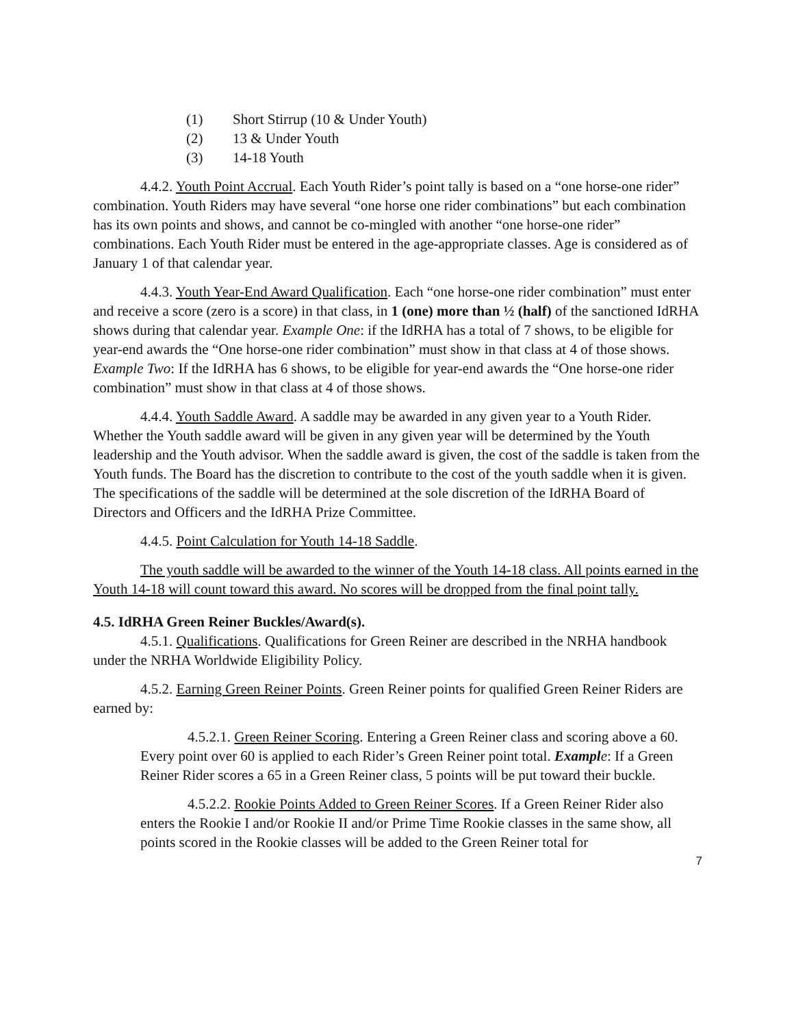(1) Short Stirrup (10 & Under Youth)
(2) 13 & Under Youth
(3) 14-18 Youth
4.4.2. Youth Point Accrual. Each Youth Rider’s point tally is based on a “one horse-one rider” combination. Youth Riders may have several “one horse one rider combinations” but each combination has its own points and shows, and cannot be co-mingled with another “one horse-one rider” combinations. Each Youth Rider must be entered in the age-appropriate classes. Age is considered as of January 1 of that calendar year.
4.4.3. Youth Year-End Award Qualification. Each “one horse-one rider combination” must enter and receive a score (zero is a score) in that class, in 1 (one) more than ½ (half) of the sanctioned IdRHA shows during that calendar year. Example One: if the IdRHA has a total of 7 shows, to be eligible for year-end awards the “One horse-one rider combination” must show in that class at 4 of those shows. Example Two: If the IdRHA has 6 shows, to be eligible for year-end awards the “One horse-one rider combination” must show in that class at 4 of those shows.
4.4.4. Youth Saddle Award. A saddle may be awarded in any given year to a Youth Rider. Whether the Youth saddle award will be given in any given year will be determined by the Youth leadership and the Youth advisor. When the saddle award is given, the cost of the saddle is taken from the Youth funds. The Board has the discretion to contribute to the cost of the youth saddle when it is given. The specifications of the saddle will be determined at the sole discretion of the IdRHA Board of Directors and Officers and the IdRHA Prize Committee.
4.4.5. Point Calculation for Youth 14-18 Saddle.
The youth saddle will be awarded to the winner of the Youth 14-18 class. All points earned in the Youth 14-18 will count toward this award. No scores will be dropped from the final point tally.
4.5. IdRHA Green Reiner Buckles/Award(s).
4.5.1. Qualifications. Qualifications for Green Reiner are described in the NRHA handbook under the NRHA Worldwide Eligibility Policy.
4.5.2. Earning Green Reiner Points. Green Reiner points for qualified Green Reiner Riders are earned by:
4.5.2.1. Green Reiner Scoring. Entering a Green Reiner class and scoring above a 60. Every point over 60 is applied to each Rider’s Green Reiner point total. Exampl e: If a Green Reiner Rider scores a 65 in a Green Reiner class, 5 points will be put toward their buckle.
4.5.2.2. Rookie Points Added to Green Reiner Scores. If a Green Reiner Rider also enters the Rookie I and/or Rookie II and/or Prime Time Rookie classes in the same show, all points scored in the Rookie classes will be added to the Green Reiner total for
7